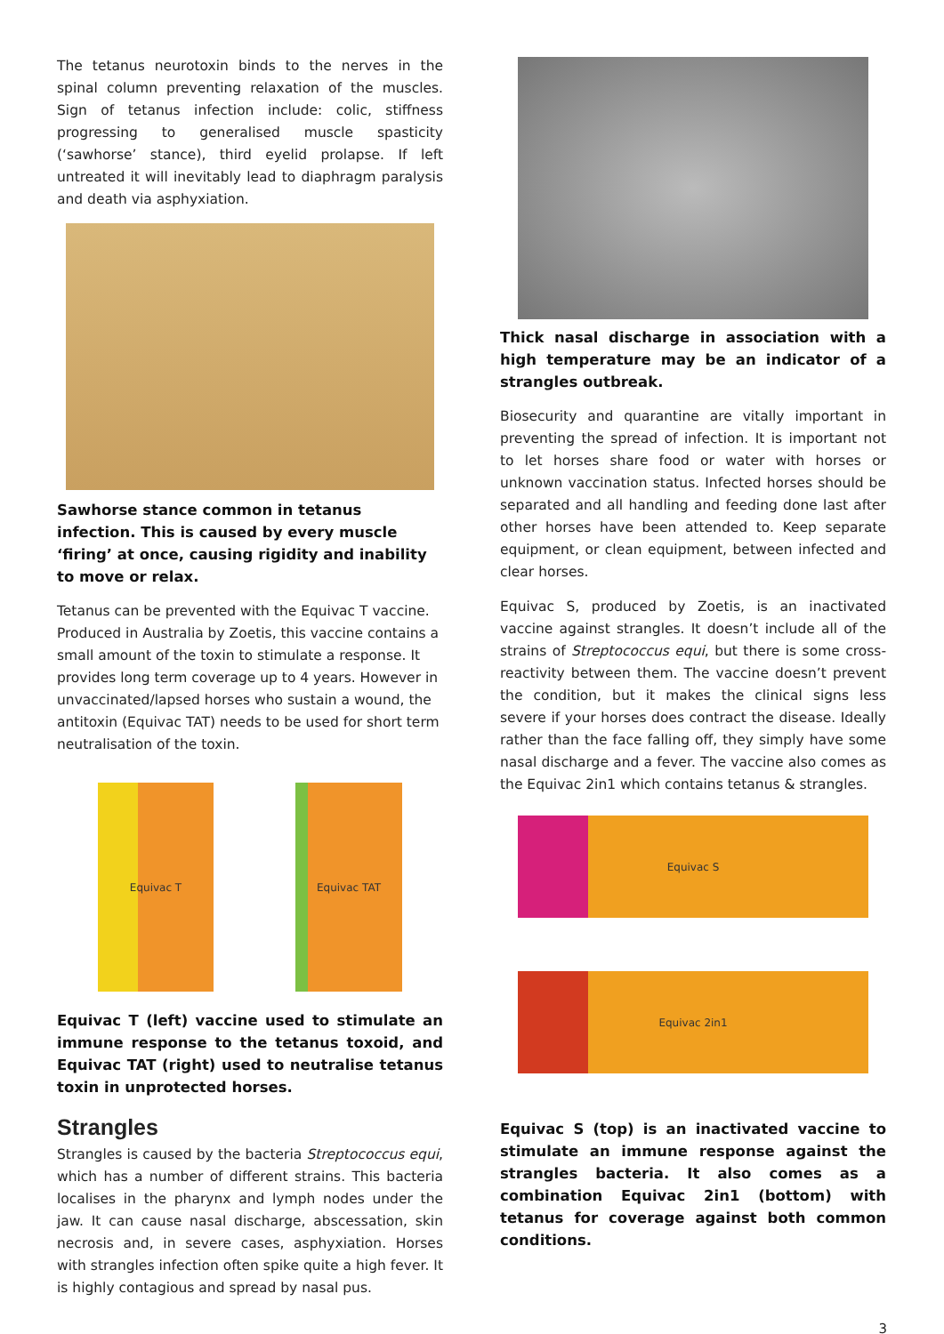The tetanus neurotoxin binds to the nerves in the spinal column preventing relaxation of the muscles. Sign of tetanus infection include: colic, stiffness progressing to generalised muscle spasticity (‘sawhorse’ stance), third eyelid prolapse. If left untreated it will inevitably lead to diaphragm paralysis and death via asphyxiation.
Sawhorse stance common in tetanus infection. This is caused by every muscle ‘firing’ at once, causing rigidity and inability to move or relax.
Tetanus can be prevented with the Equivac T vaccine. Produced in Australia by Zoetis, this vaccine contains a small amount of the toxin to stimulate a response. It provides long term coverage up to 4 years. However in unvaccinated/lapsed horses who sustain a wound, the antitoxin (Equivac TAT) needs to be used for short term neutralisation of the toxin.
Equivac T Equivac TAT
Equivac T (left) vaccine used to stimulate an immune response to the tetanus toxoid, and Equivac TAT (right) used to neutralise tetanus toxin in unprotected horses.
Strangles
Strangles is caused by the bacteria Streptococcus equi, which has a number of different strains. This bacteria localises in the pharynx and lymph nodes under the jaw. It can cause nasal discharge, abscessation, skin necrosis and, in severe cases, asphyxiation. Horses with strangles infection often spike quite a high fever. It is highly contagious and spread by nasal pus.
Thick nasal discharge in association with a high temperature may be an indicator of a strangles outbreak.
Biosecurity and quarantine are vitally important in preventing the spread of infection. It is important not to let horses share food or water with horses or unknown vaccination status. Infected horses should be separated and all handling and feeding done last after other horses have been attended to. Keep separate equipment, or clean equipment, between infected and clear horses.
Equivac S, produced by Zoetis, is an inactivated vaccine against strangles. It doesn’t include all of the strains of Streptococcus equi, but there is some cross-reactivity between them. The vaccine doesn’t prevent the condition, but it makes the clinical signs less severe if your horses does contract the disease. Ideally rather than the face falling off, they simply have some nasal discharge and a fever. The vaccine also comes as the Equivac 2in1 which contains tetanus & strangles.
Equivac S
Equivac 2in1
Equivac S (top) is an inactivated vaccine to stimulate an immune response against the strangles bacteria. It also comes as a combination Equivac 2in1 (bottom) with tetanus for coverage against both common conditions.
3